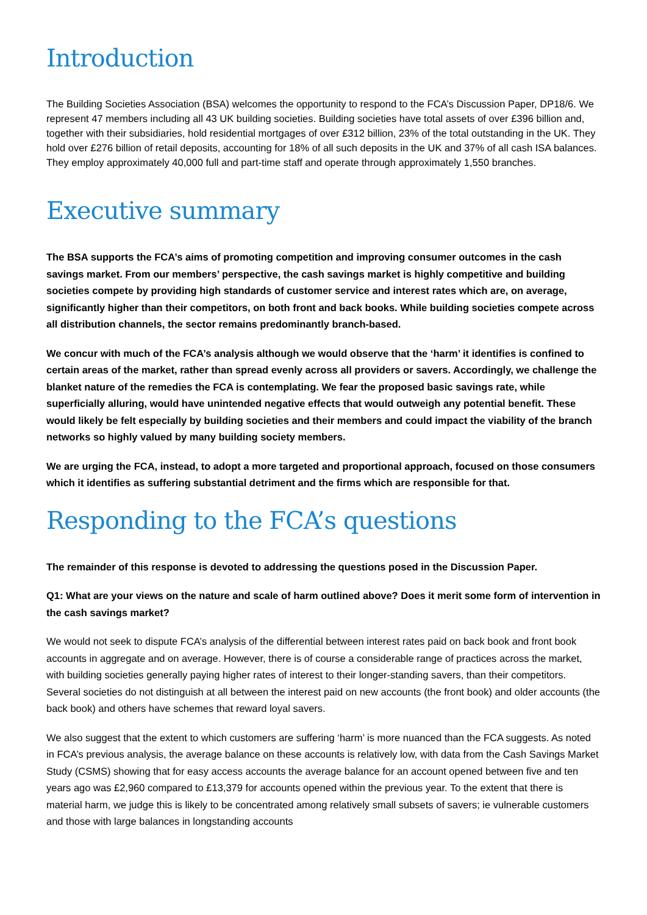Introduction
The Building Societies Association (BSA) welcomes the opportunity to respond to the FCA’s Discussion Paper, DP18/6. We represent 47 members including all 43 UK building societies. Building societies have total assets of over £396 billion and, together with their subsidiaries, hold residential mortgages of over £312 billion, 23% of the total outstanding in the UK. They hold over £276 billion of retail deposits, accounting for 18% of all such deposits in the UK and 37% of all cash ISA balances. They employ approximately 40,000 full and part-time staff and operate through approximately 1,550 branches.
Executive summary
The BSA supports the FCA’s aims of promoting competition and improving consumer outcomes in the cash savings market. From our members’ perspective, the cash savings market is highly competitive and building societies compete by providing high standards of customer service and interest rates which are, on average, significantly higher than their competitors, on both front and back books. While building societies compete across all distribution channels, the sector remains predominantly branch-based.
We concur with much of the FCA’s analysis although we would observe that the ‘harm’ it identifies is confined to certain areas of the market, rather than spread evenly across all providers or savers. Accordingly, we challenge the blanket nature of the remedies the FCA is contemplating. We fear the proposed basic savings rate, while superficially alluring, would have unintended negative effects that would outweigh any potential benefit. These would likely be felt especially by building societies and their members and could impact the viability of the branch networks so highly valued by many building society members.
We are urging the FCA, instead, to adopt a more targeted and proportional approach, focused on those consumers which it identifies as suffering substantial detriment and the firms which are responsible for that.
Responding to the FCA’s questions
The remainder of this response is devoted to addressing the questions posed in the Discussion Paper.
Q1: What are your views on the nature and scale of harm outlined above? Does it merit some form of intervention in the cash savings market?
We would not seek to dispute FCA’s analysis of the differential between interest rates paid on back book and front book accounts in aggregate and on average. However, there is of course a considerable range of practices across the market, with building societies generally paying higher rates of interest to their longer-standing savers, than their competitors. Several societies do not distinguish at all between the interest paid on new accounts (the front book) and older accounts (the back book) and others have schemes that reward loyal savers.
We also suggest that the extent to which customers are suffering ‘harm’ is more nuanced than the FCA suggests. As noted in FCA’s previous analysis, the average balance on these accounts is relatively low, with data from the Cash Savings Market Study (CSMS) showing that for easy access accounts the average balance for an account opened between five and ten years ago was £2,960 compared to £13,379 for accounts opened within the previous year. To the extent that there is material harm, we judge this is likely to be concentrated among relatively small subsets of savers; ie vulnerable customers and those with large balances in longstanding accounts